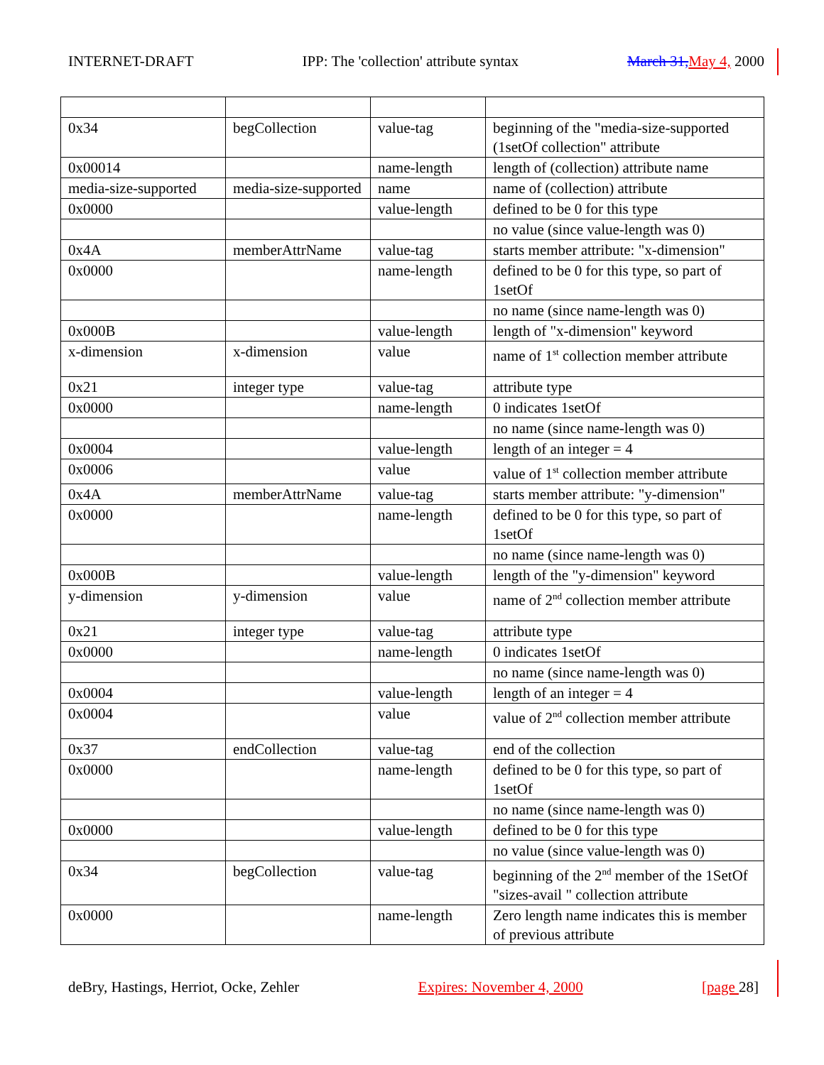INTERNET-DRAFT IPP: The 'collection' attribute syntax March 31, May 4, 2000
| 0x34 | begCollection | value-tag | beginning of the "media-size-supported (1setOf collection" attribute |
| 0x00014 | | name-length | length of (collection) attribute name |
| media-size-supported | media-size-supported | name | name of (collection) attribute |
| 0x0000 | | value-length | defined to be 0 for this type |
| | | | no value (since value-length was 0) |
| 0x4A | memberAttrName | value-tag | starts member attribute: "x-dimension" |
| 0x0000 | | name-length | defined to be 0 for this type, so part of 1setOf |
| | | | no name (since name-length was 0) |
| 0x000B | | value-length | length of "x-dimension" keyword |
| x-dimension | x-dimension | value | name of 1<sup>st</sup> collection member attribute |
| 0x21 | integer type | value-tag | attribute type |
| 0x0000 | | name-length | 0 indicates 1setOf |
| | | | no name (since name-length was 0) |
| 0x0004 | | value-length | length of an integer = 4 |
| 0x0006 | | value | value of 1<sup>st</sup> collection member attribute |
| 0x4A | memberAttrName | value-tag | starts member attribute: "y-dimension" |
| 0x0000 | | name-length | defined to be 0 for this type, so part of 1setOf |
| | | | no name (since name-length was 0) |
| 0x000B | | value-length | length of the "y-dimension" keyword |
| y-dimension | y-dimension | value | name of 2<sup>nd</sup> collection member attribute |
| 0x21 | integer type | value-tag | attribute type |
| 0x0000 | | name-length | 0 indicates 1setOf |
| | | | no name (since name-length was 0) |
| 0x0004 | | value-length | length of an integer = 4 |
| 0x0004 | | value | value of 2<sup>nd</sup> collection member attribute |
| 0x37 | endCollection | value-tag | end of the collection |
| 0x0000 | | name-length | defined to be 0 for this type, so part of 1setOf |
| | | | no name (since name-length was 0) |
| 0x0000 | | value-length | defined to be 0 for this type |
| | | | no value (since value-length was 0) |
| 0x34 | begCollection | value-tag | beginning of the 2<sup>nd</sup> member of the 1SetOf "sizes-avail " collection attribute |
| 0x0000 | | name-length | Zero length name indicates this is member of previous attribute |
deBry, Hastings, Herriot, Ocke, Zehler Expires: November 4, 2000 [page 28]